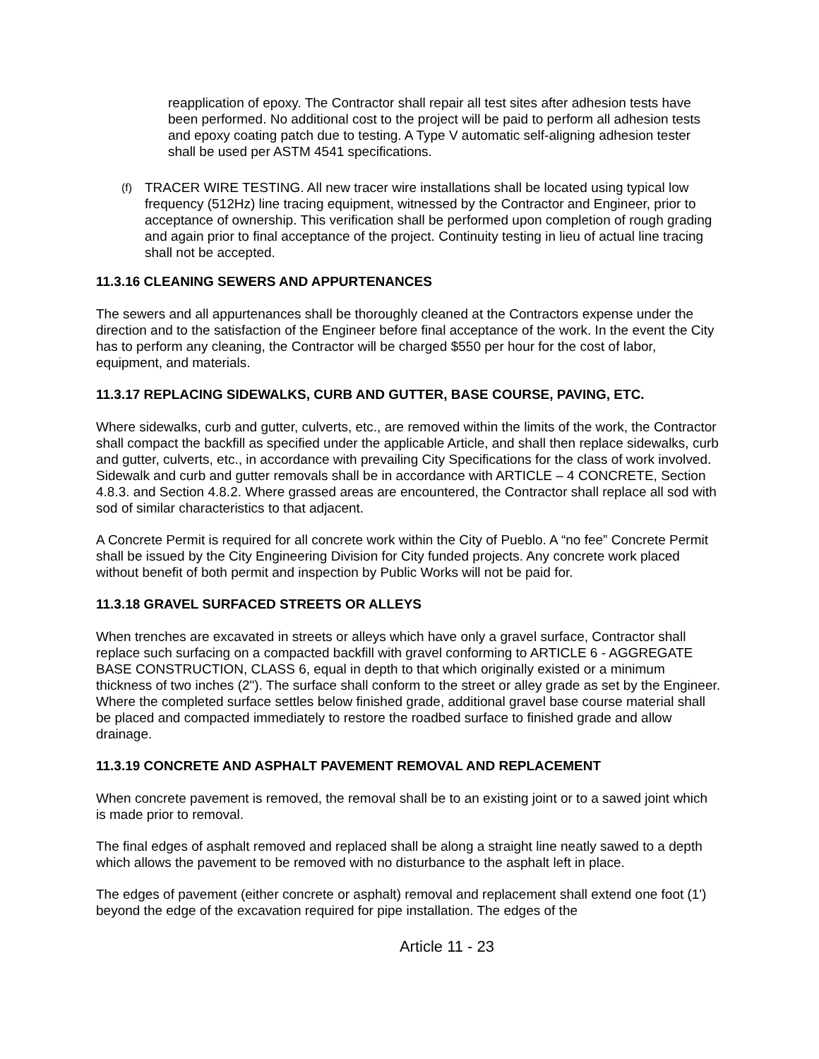reapplication of epoxy. The Contractor shall repair all test sites after adhesion tests have been performed. No additional cost to the project will be paid to perform all adhesion tests and epoxy coating patch due to testing. A Type V automatic self-aligning adhesion tester shall be used per ASTM 4541 specifications.
(f)
TRACER WIRE TESTING. All new tracer wire installations shall be located using typical low frequency (512Hz) line tracing equipment, witnessed by the Contractor and Engineer, prior to acceptance of ownership. This verification shall be performed upon completion of rough grading and again prior to final acceptance of the project. Continuity testing in lieu of actual line tracing shall not be accepted.
11.3.16 CLEANING SEWERS AND APPURTENANCES
The sewers and all appurtenances shall be thoroughly cleaned at the Contractors expense under the direction and to the satisfaction of the Engineer before final acceptance of the work. In the event the City has to perform any cleaning, the Contractor will be charged $550 per hour for the cost of labor, equipment, and materials.
11.3.17 REPLACING SIDEWALKS, CURB AND GUTTER, BASE COURSE, PAVING, ETC.
Where sidewalks, curb and gutter, culverts, etc., are removed within the limits of the work, the Contractor shall compact the backfill as specified under the applicable Article, and shall then replace sidewalks, curb and gutter, culverts, etc., in accordance with prevailing City Specifications for the class of work involved. Sidewalk and curb and gutter removals shall be in accordance with ARTICLE – 4 CONCRETE, Section 4.8.3. and Section 4.8.2. Where grassed areas are encountered, the Contractor shall replace all sod with sod of similar characteristics to that adjacent.
A Concrete Permit is required for all concrete work within the City of Pueblo. A “no fee” Concrete Permit shall be issued by the City Engineering Division for City funded projects. Any concrete work placed without benefit of both permit and inspection by Public Works will not be paid for.
11.3.18 GRAVEL SURFACED STREETS OR ALLEYS
When trenches are excavated in streets or alleys which have only a gravel surface, Contractor shall replace such surfacing on a compacted backfill with gravel conforming to ARTICLE 6 - AGGREGATE BASE CONSTRUCTION, CLASS 6, equal in depth to that which originally existed or a minimum thickness of two inches (2"). The surface shall conform to the street or alley grade as set by the Engineer. Where the completed surface settles below finished grade, additional gravel base course material shall be placed and compacted immediately to restore the roadbed surface to finished grade and allow drainage.
11.3.19 CONCRETE AND ASPHALT PAVEMENT REMOVAL AND REPLACEMENT
When concrete pavement is removed, the removal shall be to an existing joint or to a sawed joint which is made prior to removal.
The final edges of asphalt removed and replaced shall be along a straight line neatly sawed to a depth which allows the pavement to be removed with no disturbance to the asphalt left in place.
The edges of pavement (either concrete or asphalt) removal and replacement shall extend one foot (1') beyond the edge of the excavation required for pipe installation. The edges of the
Article 11 - 23